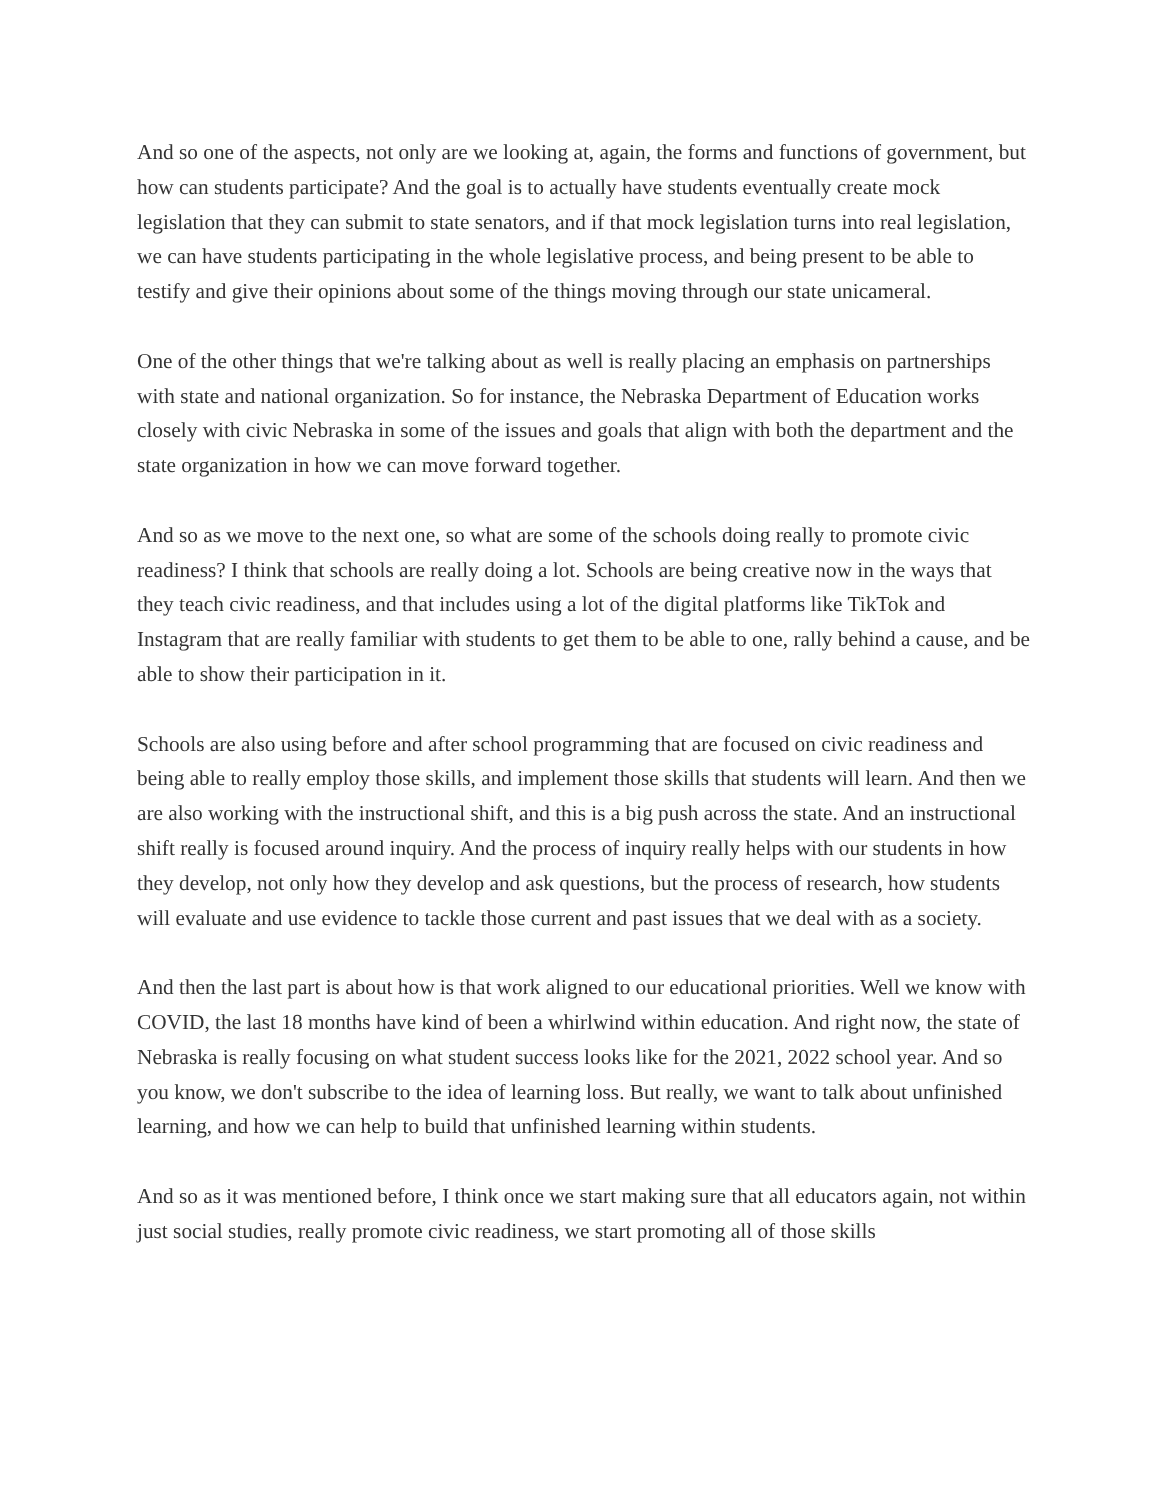And so one of the aspects, not only are we looking at, again, the forms and functions of government, but how can students participate? And the goal is to actually have students eventually create mock legislation that they can submit to state senators, and if that mock legislation turns into real legislation, we can have students participating in the whole legislative process, and being present to be able to testify and give their opinions about some of the things moving through our state unicameral.
One of the other things that we're talking about as well is really placing an emphasis on partnerships with state and national organization. So for instance, the Nebraska Department of Education works closely with civic Nebraska in some of the issues and goals that align with both the department and the state organization in how we can move forward together.
And so as we move to the next one, so what are some of the schools doing really to promote civic readiness? I think that schools are really doing a lot. Schools are being creative now in the ways that they teach civic readiness, and that includes using a lot of the digital platforms like TikTok and Instagram that are really familiar with students to get them to be able to one, rally behind a cause, and be able to show their participation in it.
Schools are also using before and after school programming that are focused on civic readiness and being able to really employ those skills, and implement those skills that students will learn. And then we are also working with the instructional shift, and this is a big push across the state. And an instructional shift really is focused around inquiry. And the process of inquiry really helps with our students in how they develop, not only how they develop and ask questions, but the process of research, how students will evaluate and use evidence to tackle those current and past issues that we deal with as a society.
And then the last part is about how is that work aligned to our educational priorities. Well we know with COVID, the last 18 months have kind of been a whirlwind within education. And right now, the state of Nebraska is really focusing on what student success looks like for the 2021, 2022 school year. And so you know, we don't subscribe to the idea of learning loss. But really, we want to talk about unfinished learning, and how we can help to build that unfinished learning within students.
And so as it was mentioned before, I think once we start making sure that all educators again, not within just social studies, really promote civic readiness, we start promoting all of those skills